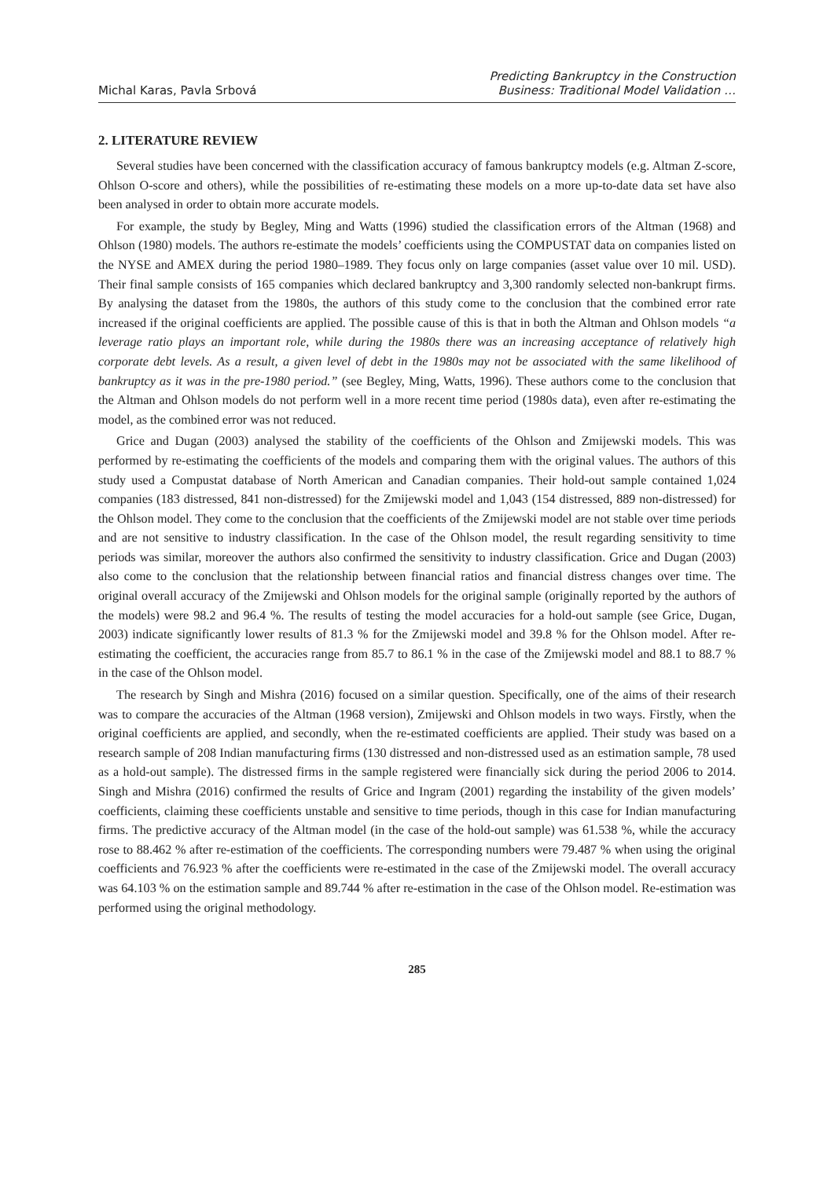Michal Karas, Pavla Srbová
Predicting Bankruptcy in the Construction
Business: Traditional Model Validation …
2. LITERATURE REVIEW
Several studies have been concerned with the classification accuracy of famous bankruptcy models (e.g. Altman Z-score, Ohlson O-score and others), while the possibilities of re-estimating these models on a more up-to-date data set have also been analysed in order to obtain more accurate models.
For example, the study by Begley, Ming and Watts (1996) studied the classification errors of the Altman (1968) and Ohlson (1980) models. The authors re-estimate the models’ coefficients using the COMPUSTAT data on companies listed on the NYSE and AMEX during the period 1980–1989. They focus only on large companies (asset value over 10 mil. USD). Their final sample consists of 165 companies which declared bankruptcy and 3,300 randomly selected non-bankrupt firms. By analysing the dataset from the 1980s, the authors of this study come to the conclusion that the combined error rate increased if the original coefficients are applied. The possible cause of this is that in both the Altman and Ohlson models “a leverage ratio plays an important role, while during the 1980s there was an increasing acceptance of relatively high corporate debt levels. As a result, a given level of debt in the 1980s may not be associated with the same likelihood of bankruptcy as it was in the pre-1980 period.” (see Begley, Ming, Watts, 1996). These authors come to the conclusion that the Altman and Ohlson models do not perform well in a more recent time period (1980s data), even after re-estimating the model, as the combined error was not reduced.
Grice and Dugan (2003) analysed the stability of the coefficients of the Ohlson and Zmijewski models. This was performed by re-estimating the coefficients of the models and comparing them with the original values. The authors of this study used a Compustat database of North American and Canadian companies. Their hold-out sample contained 1,024 companies (183 distressed, 841 non-distressed) for the Zmijewski model and 1,043 (154 distressed, 889 non-distressed) for the Ohlson model. They come to the conclusion that the coefficients of the Zmijewski model are not stable over time periods and are not sensitive to industry classification. In the case of the Ohlson model, the result regarding sensitivity to time periods was similar, moreover the authors also confirmed the sensitivity to industry classification. Grice and Dugan (2003) also come to the conclusion that the relationship between financial ratios and financial distress changes over time. The original overall accuracy of the Zmijewski and Ohlson models for the original sample (originally reported by the authors of the models) were 98.2 and 96.4 %. The results of testing the model accuracies for a hold-out sample (see Grice, Dugan, 2003) indicate significantly lower results of 81.3 % for the Zmijewski model and 39.8 % for the Ohlson model. After re-estimating the coefficient, the accuracies range from 85.7 to 86.1 % in the case of the Zmijewski model and 88.1 to 88.7 % in the case of the Ohlson model.
The research by Singh and Mishra (2016) focused on a similar question. Specifically, one of the aims of their research was to compare the accuracies of the Altman (1968 version), Zmijewski and Ohlson models in two ways. Firstly, when the original coefficients are applied, and secondly, when the re-estimated coefficients are applied. Their study was based on a research sample of 208 Indian manufacturing firms (130 distressed and non-distressed used as an estimation sample, 78 used as a hold-out sample). The distressed firms in the sample registered were financially sick during the period 2006 to 2014. Singh and Mishra (2016) confirmed the results of Grice and Ingram (2001) regarding the instability of the given models’ coefficients, claiming these coefficients unstable and sensitive to time periods, though in this case for Indian manufacturing firms. The predictive accuracy of the Altman model (in the case of the hold-out sample) was 61.538 %, while the accuracy rose to 88.462 % after re-estimation of the coefficients. The corresponding numbers were 79.487 % when using the original coefficients and 76.923 % after the coefficients were re-estimated in the case of the Zmijewski model. The overall accuracy was 64.103 % on the estimation sample and 89.744 % after re-estimation in the case of the Ohlson model. Re-estimation was performed using the original methodology.
285